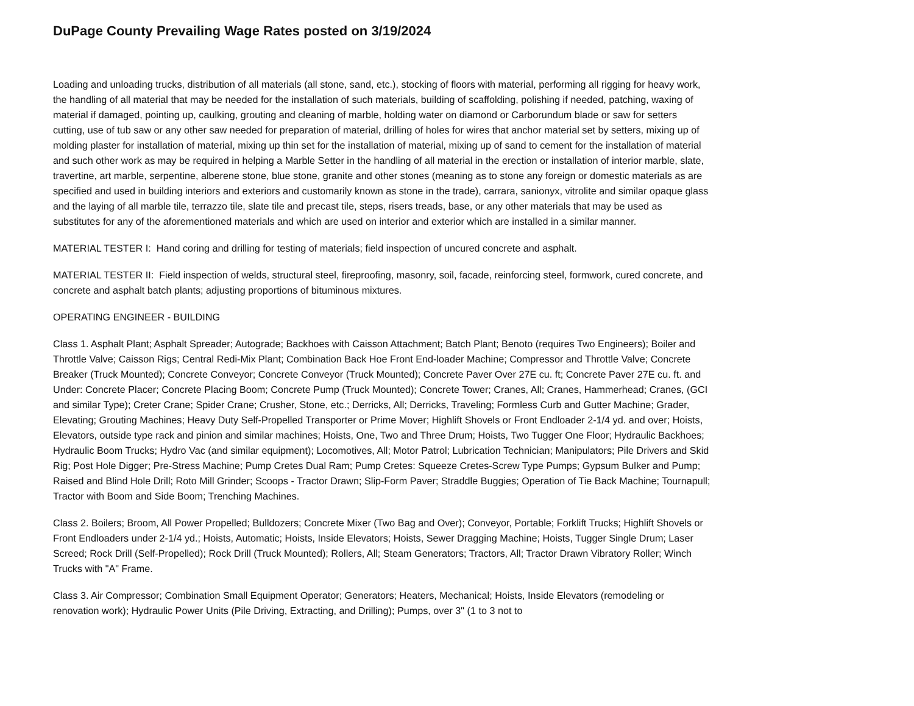DuPage County Prevailing Wage Rates posted on 3/19/2024
Loading and unloading trucks, distribution of all materials (all stone, sand, etc.), stocking of floors with material, performing all rigging for heavy work, the handling of all material that may be needed for the installation of such materials, building of scaffolding, polishing if needed, patching, waxing of material if damaged, pointing up, caulking, grouting and cleaning of marble, holding water on diamond or Carborundum blade or saw for setters cutting, use of tub saw or any other saw needed for preparation of material, drilling of holes for wires that anchor material set by setters, mixing up of molding plaster for installation of material, mixing up thin set for the installation of material, mixing up of sand to cement for the installation of material and such other work as may be required in helping a Marble Setter in the handling of all material in the erection or installation of interior marble, slate, travertine, art marble, serpentine, alberene stone, blue stone, granite and other stones (meaning as to stone any foreign or domestic materials as are specified and used in building interiors and exteriors and customarily known as stone in the trade), carrara, sanionyx, vitrolite and similar opaque glass and the laying of all marble tile, terrazzo tile, slate tile and precast tile, steps, risers treads, base, or any other materials that may be used as substitutes for any of the aforementioned materials and which are used on interior and exterior which are installed in a similar manner.
MATERIAL TESTER I: Hand coring and drilling for testing of materials; field inspection of uncured concrete and asphalt.
MATERIAL TESTER II: Field inspection of welds, structural steel, fireproofing, masonry, soil, facade, reinforcing steel, formwork, cured concrete, and concrete and asphalt batch plants; adjusting proportions of bituminous mixtures.
OPERATING ENGINEER - BUILDING
Class 1. Asphalt Plant; Asphalt Spreader; Autograde; Backhoes with Caisson Attachment; Batch Plant; Benoto (requires Two Engineers); Boiler and Throttle Valve; Caisson Rigs; Central Redi-Mix Plant; Combination Back Hoe Front End-loader Machine; Compressor and Throttle Valve; Concrete Breaker (Truck Mounted); Concrete Conveyor; Concrete Conveyor (Truck Mounted); Concrete Paver Over 27E cu. ft; Concrete Paver 27E cu. ft. and Under: Concrete Placer; Concrete Placing Boom; Concrete Pump (Truck Mounted); Concrete Tower; Cranes, All; Cranes, Hammerhead; Cranes, (GCI and similar Type); Creter Crane; Spider Crane; Crusher, Stone, etc.; Derricks, All; Derricks, Traveling; Formless Curb and Gutter Machine; Grader, Elevating; Grouting Machines; Heavy Duty Self-Propelled Transporter or Prime Mover; Highlift Shovels or Front Endloader 2-1/4 yd. and over; Hoists, Elevators, outside type rack and pinion and similar machines; Hoists, One, Two and Three Drum; Hoists, Two Tugger One Floor; Hydraulic Backhoes; Hydraulic Boom Trucks; Hydro Vac (and similar equipment); Locomotives, All; Motor Patrol; Lubrication Technician; Manipulators; Pile Drivers and Skid Rig; Post Hole Digger; Pre-Stress Machine; Pump Cretes Dual Ram; Pump Cretes: Squeeze Cretes-Screw Type Pumps; Gypsum Bulker and Pump; Raised and Blind Hole Drill; Roto Mill Grinder; Scoops - Tractor Drawn; Slip-Form Paver; Straddle Buggies; Operation of Tie Back Machine; Tournapull; Tractor with Boom and Side Boom; Trenching Machines.
Class 2. Boilers; Broom, All Power Propelled; Bulldozers; Concrete Mixer (Two Bag and Over); Conveyor, Portable; Forklift Trucks; Highlift Shovels or Front Endloaders under 2-1/4 yd.; Hoists, Automatic; Hoists, Inside Elevators; Hoists, Sewer Dragging Machine; Hoists, Tugger Single Drum; Laser Screed; Rock Drill (Self-Propelled); Rock Drill (Truck Mounted); Rollers, All; Steam Generators; Tractors, All; Tractor Drawn Vibratory Roller; Winch Trucks with "A" Frame.
Class 3. Air Compressor; Combination Small Equipment Operator; Generators; Heaters, Mechanical; Hoists, Inside Elevators (remodeling or renovation work); Hydraulic Power Units (Pile Driving, Extracting, and Drilling); Pumps, over 3" (1 to 3 not to